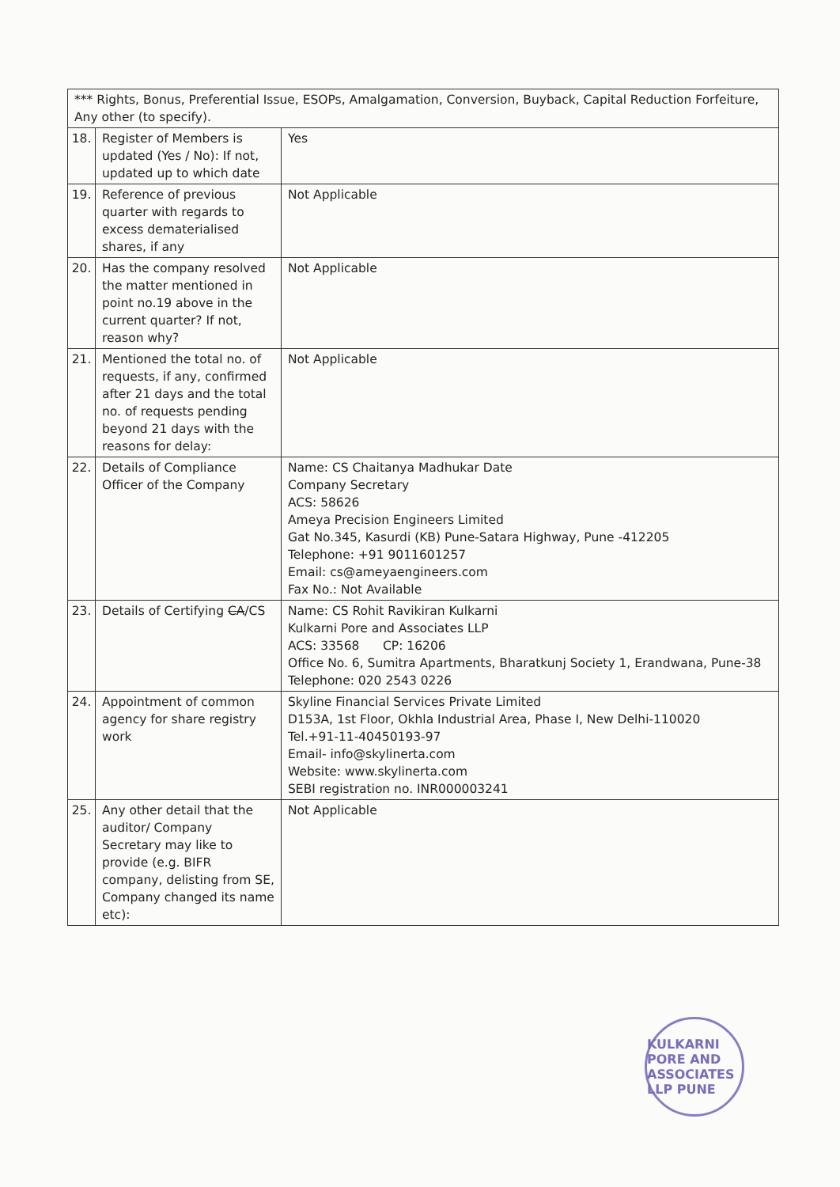| *** Rights, Bonus, Preferential Issue, ESOPs, Amalgamation, Conversion, Buyback, Capital Reduction Forfeiture, Any other (to specify). | | |
| 18. | Register of Members is updated (Yes / No): If not, updated up to which date | Yes |
| 19. | Reference of previous quarter with regards to excess dematerialised shares, if any | Not Applicable |
| 20. | Has the company resolved the matter mentioned in point no.19 above in the current quarter? If not, reason why? | Not Applicable |
| 21. | Mentioned the total no. of requests, if any, confirmed after 21 days and the total no. of requests pending beyond 21 days with the reasons for delay: | Not Applicable |
| 22. | Details of Compliance Officer of the Company | Name: CS Chaitanya Madhukar Date Company Secretary ACS: 58626 Ameya Precision Engineers Limited Gat No.345, Kasurdi (KB) Pune-Satara Highway, Pune -412205 Telephone: +91 9011601257 Email: cs@ameyaengineers.com Fax No.: Not Available |
| 23. | Details of Certifying CA /CS | Name: CS Rohit Ravikiran Kulkarni Kulkarni Pore and Associates LLP ACS: 33568 CP: 16206 Office No. 6, Sumitra Apartments, Bharatkunj Society 1, Erandwana, Pune-38 Telephone: 020 2543 0226 |
| 24. | Appointment of common agency for share registry work | Skyline Financial Services Private Limited D153A, 1st Floor, Okhla Industrial Area, Phase I, New Delhi-110020 Tel.+91-11-40450193-97 Email- info@skylinerta.com Website: www.skylinerta.com SEBI registration no. INR000003241 |
| 25. | Any other detail that the auditor/ Company Secretary may like to provide (e.g. BIFR company, delisting from SE, Company changed its name etc): | Not Applicable |
KULKARNI PORE AND ASSOCIATES LLP PUNE